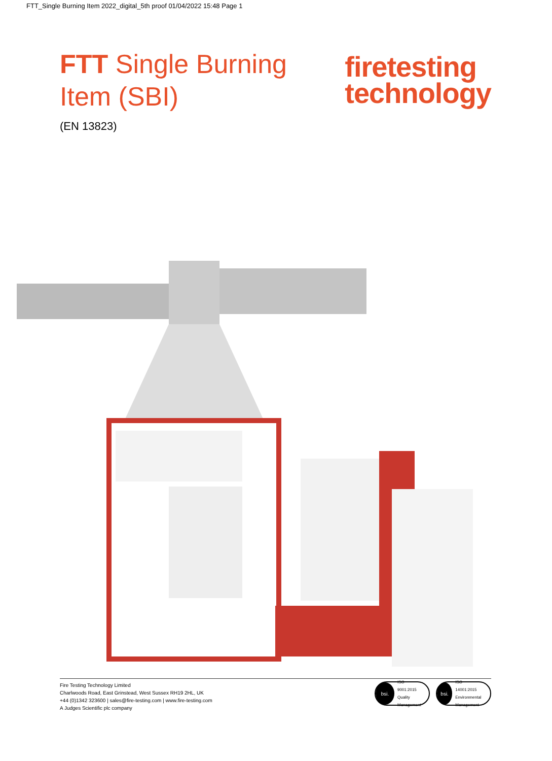FTT_Single Burning Item 2022_digital_5th proof 01/04/2022 15:48 Page 1
FTT Single Burning
Item (SBI)
(EN 13823)
firetesting
technology
Fire Testing Technology Limited
Charlwoods Road, East Grinstead, West Sussex RH19 2HL, UK
+44 (0)1342 323600 | sales@fire-testing.com | www.fire-testing.com
A Judges Scientific plc company
bsi. ISO
9001:2015
Quality Management
bsi. ISO
14001:2015
Environmental Management